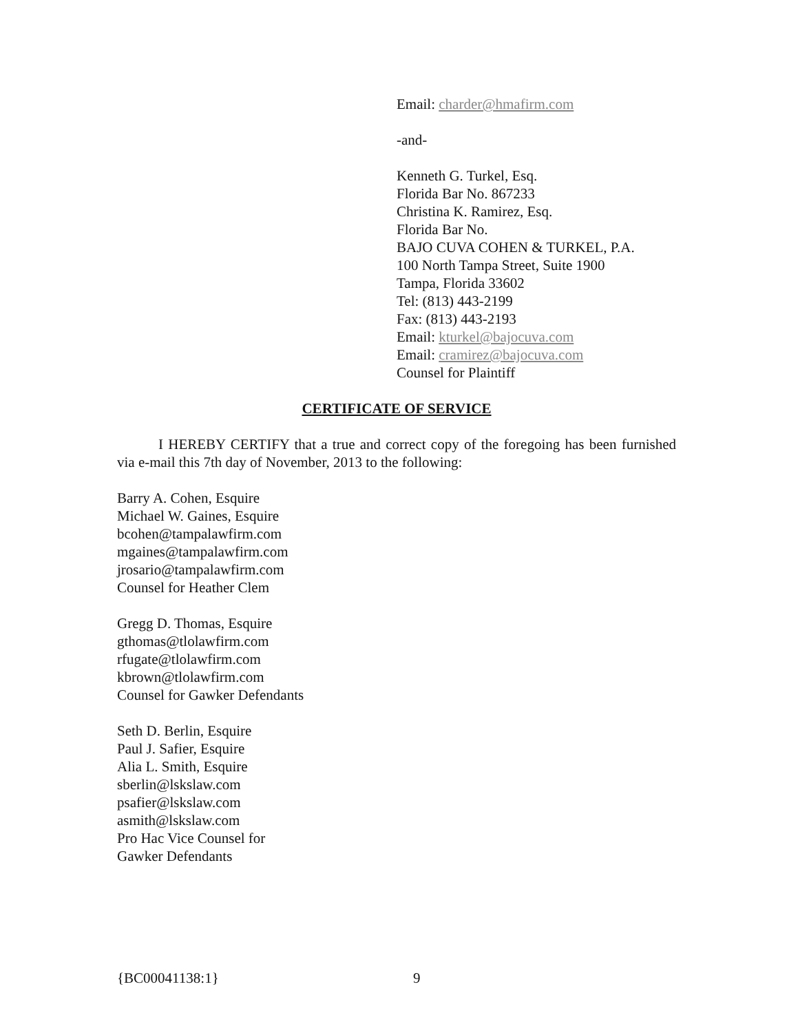Email: charder@hmafirm.com
-and-
Kenneth G. Turkel, Esq.
Florida Bar No. 867233
Christina K. Ramirez, Esq.
Florida Bar No.
BAJO CUVA COHEN & TURKEL, P.A.
100 North Tampa Street, Suite 1900
Tampa, Florida 33602
Tel: (813) 443-2199
Fax: (813) 443-2193
Email: kturkel@bajocuva.com
Email: cramirez@bajocuva.com
Counsel for Plaintiff
CERTIFICATE OF SERVICE
I HEREBY CERTIFY that a true and correct copy of the foregoing has been furnished via e-mail this 7th day of November, 2013 to the following:
Barry A. Cohen, Esquire
Michael W. Gaines, Esquire
bcohen@tampalawfirm.com
mgaines@tampalawfirm.com
jrosario@tampalawfirm.com
Counsel for Heather Clem
Gregg D. Thomas, Esquire
gthomas@tlolawfirm.com
rfugate@tlolawfirm.com
kbrown@tlolawfirm.com
Counsel for Gawker Defendants
Seth D. Berlin, Esquire
Paul J. Safier, Esquire
Alia L. Smith, Esquire
sberlin@lskslaw.com
psafier@lskslaw.com
asmith@lskslaw.com
Pro Hac Vice Counsel for
Gawker Defendants
{BC00041138:1} 9